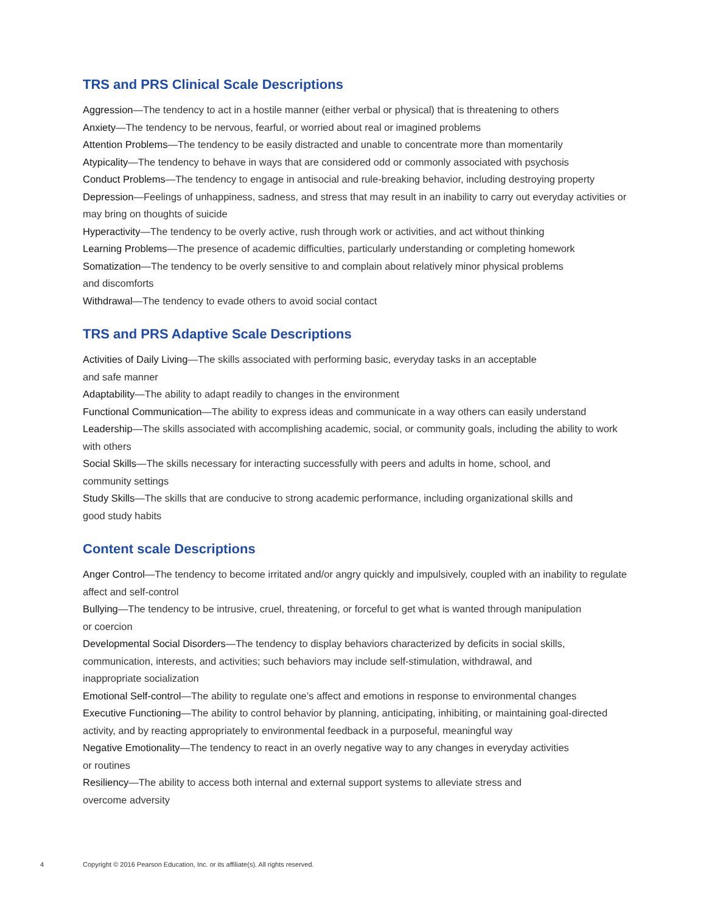TRS and PRS Clinical Scale Descriptions
Aggression—The tendency to act in a hostile manner (either verbal or physical) that is threatening to others
Anxiety—The tendency to be nervous, fearful, or worried about real or imagined problems
Attention Problems—The tendency to be easily distracted and unable to concentrate more than momentarily
Atypicality—The tendency to behave in ways that are considered odd or commonly associated with psychosis
Conduct Problems—The tendency to engage in antisocial and rule-breaking behavior, including destroying property
Depression—Feelings of unhappiness, sadness, and stress that may result in an inability to carry out everyday activities or may bring on thoughts of suicide
Hyperactivity—The tendency to be overly active, rush through work or activities, and act without thinking
Learning Problems—The presence of academic difficulties, particularly understanding or completing homework
Somatization—The tendency to be overly sensitive to and complain about relatively minor physical problems
and discomforts
Withdrawal—The tendency to evade others to avoid social contact
TRS and PRS Adaptive Scale Descriptions
Activities of Daily Living—The skills associated with performing basic, everyday tasks in an acceptable
and safe manner
Adaptability—The ability to adapt readily to changes in the environment
Functional Communication—The ability to express ideas and communicate in a way others can easily understand
Leadership—The skills associated with accomplishing academic, social, or community goals, including the ability to work with others
Social Skills—The skills necessary for interacting successfully with peers and adults in home, school, and
community settings
Study Skills—The skills that are conducive to strong academic performance, including organizational skills and
good study habits
Content scale Descriptions
Anger Control—The tendency to become irritated and/or angry quickly and impulsively, coupled with an inability to regulate affect and self-control
Bullying—The tendency to be intrusive, cruel, threatening, or forceful to get what is wanted through manipulation
or coercion
Developmental Social Disorders—The tendency to display behaviors characterized by deficits in social skills,
communication, interests, and activities; such behaviors may include self-stimulation, withdrawal, and
inappropriate socialization
Emotional Self-control—The ability to regulate one’s affect and emotions in response to environmental changes
Executive Functioning—The ability to control behavior by planning, anticipating, inhibiting, or maintaining goal-directed activity, and by reacting appropriately to environmental feedback in a purposeful, meaningful way
Negative Emotionality—The tendency to react in an overly negative way to any changes in everyday activities
or routines
Resiliency—The ability to access both internal and external support systems to alleviate stress and
overcome adversity
4 Copyright © 2016 Pearson Education, Inc. or its affiliate(s). All rights reserved.